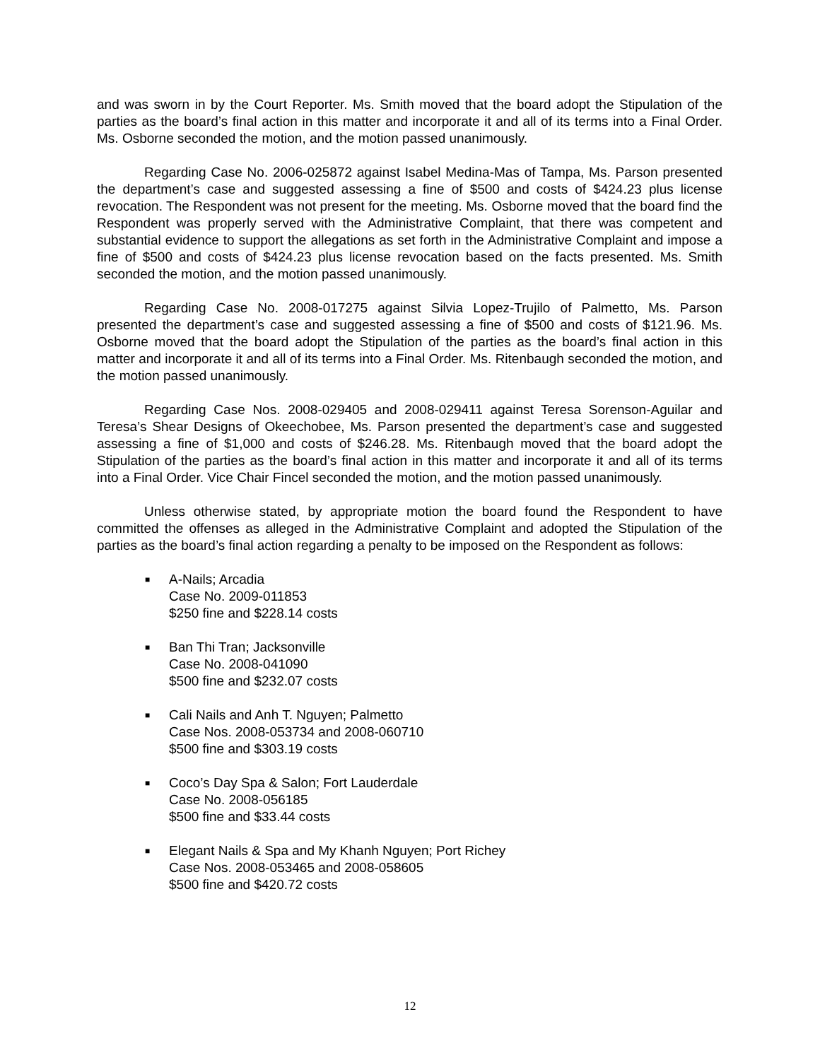and was sworn in by the Court Reporter. Ms. Smith moved that the board adopt the Stipulation of the parties as the board’s final action in this matter and incorporate it and all of its terms into a Final Order. Ms. Osborne seconded the motion, and the motion passed unanimously.
Regarding Case No. 2006-025872 against Isabel Medina-Mas of Tampa, Ms. Parson presented the department’s case and suggested assessing a fine of $500 and costs of $424.23 plus license revocation. The Respondent was not present for the meeting. Ms. Osborne moved that the board find the Respondent was properly served with the Administrative Complaint, that there was competent and substantial evidence to support the allegations as set forth in the Administrative Complaint and impose a fine of $500 and costs of $424.23 plus license revocation based on the facts presented. Ms. Smith seconded the motion, and the motion passed unanimously.
Regarding Case No. 2008-017275 against Silvia Lopez-Trujilo of Palmetto, Ms. Parson presented the department’s case and suggested assessing a fine of $500 and costs of $121.96. Ms. Osborne moved that the board adopt the Stipulation of the parties as the board’s final action in this matter and incorporate it and all of its terms into a Final Order. Ms. Ritenbaugh seconded the motion, and the motion passed unanimously.
Regarding Case Nos. 2008-029405 and 2008-029411 against Teresa Sorenson-Aguilar and Teresa’s Shear Designs of Okeechobee, Ms. Parson presented the department’s case and suggested assessing a fine of $1,000 and costs of $246.28. Ms. Ritenbaugh moved that the board adopt the Stipulation of the parties as the board’s final action in this matter and incorporate it and all of its terms into a Final Order. Vice Chair Fincel seconded the motion, and the motion passed unanimously.
Unless otherwise stated, by appropriate motion the board found the Respondent to have committed the offenses as alleged in the Administrative Complaint and adopted the Stipulation of the parties as the board’s final action regarding a penalty to be imposed on the Respondent as follows:
■ A-Nails; Arcadia
Case No. 2009-011853
$250 fine and $228.14 costs
■ Ban Thi Tran; Jacksonville
Case No. 2008-041090
$500 fine and $232.07 costs
■ Cali Nails and Anh T. Nguyen; Palmetto
Case Nos. 2008-053734 and 2008-060710
$500 fine and $303.19 costs
■ Coco’s Day Spa & Salon; Fort Lauderdale
Case No. 2008-056185
$500 fine and $33.44 costs
■ Elegant Nails & Spa and My Khanh Nguyen; Port Richey
Case Nos. 2008-053465 and 2008-058605
$500 fine and $420.72 costs
12